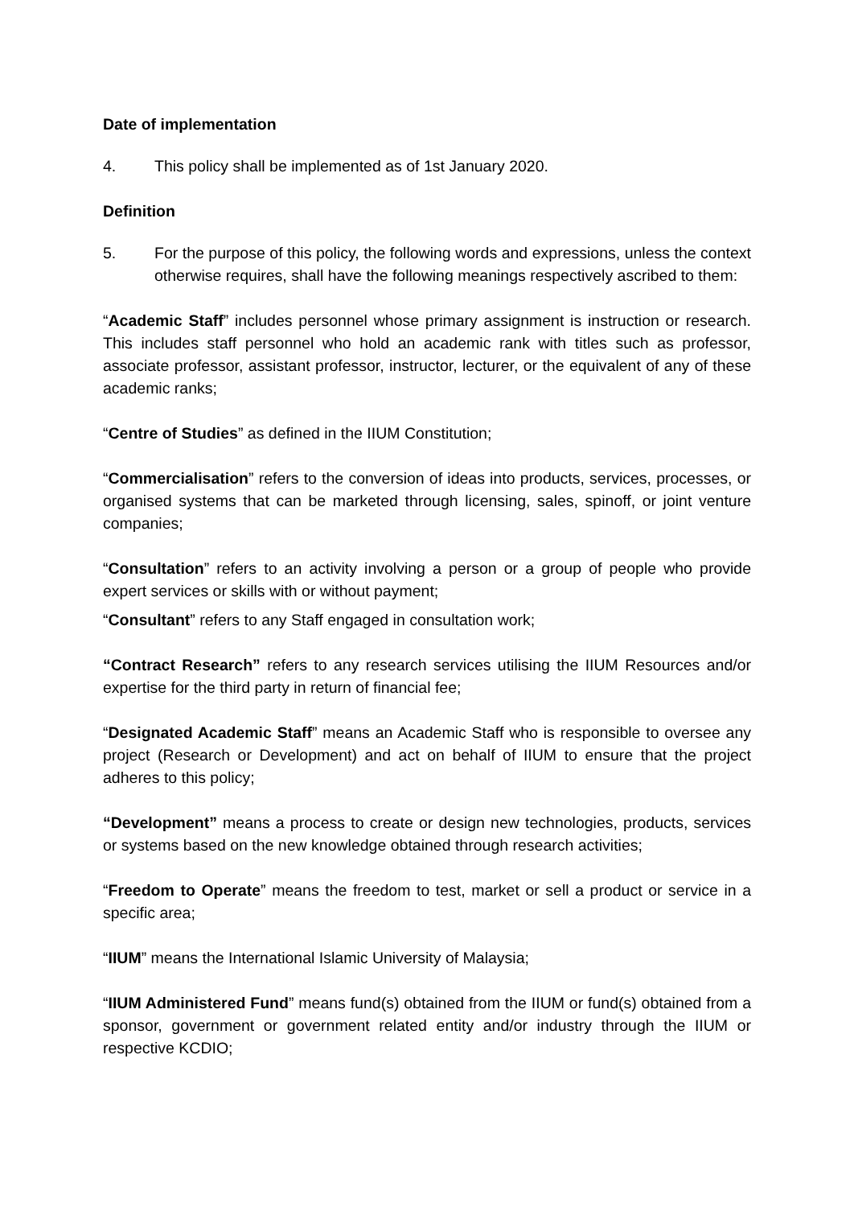Date of implementation
4. This policy shall be implemented as of 1st January 2020.
Definition
5. For the purpose of this policy, the following words and expressions, unless the context otherwise requires, shall have the following meanings respectively ascribed to them:
“Academic Staff” includes personnel whose primary assignment is instruction or research. This includes staff personnel who hold an academic rank with titles such as professor, associate professor, assistant professor, instructor, lecturer, or the equivalent of any of these academic ranks;
“Centre of Studies” as defined in the IIUM Constitution;
“Commercialisation” refers to the conversion of ideas into products, services, processes, or organised systems that can be marketed through licensing, sales, spinoff, or joint venture companies;
“Consultation” refers to an activity involving a person or a group of people who provide expert services or skills with or without payment;
“Consultant” refers to any Staff engaged in consultation work;
“Contract Research” refers to any research services utilising the IIUM Resources and/or expertise for the third party in return of financial fee;
“Designated Academic Staff” means an Academic Staff who is responsible to oversee any project (Research or Development) and act on behalf of IIUM to ensure that the project adheres to this policy;
“Development” means a process to create or design new technologies, products, services or systems based on the new knowledge obtained through research activities;
“Freedom to Operate” means the freedom to test, market or sell a product or service in a specific area;
“IIUM” means the International Islamic University of Malaysia;
“IIUM Administered Fund” means fund(s) obtained from the IIUM or fund(s) obtained from a sponsor, government or government related entity and/or industry through the IIUM or respective KCDIO;